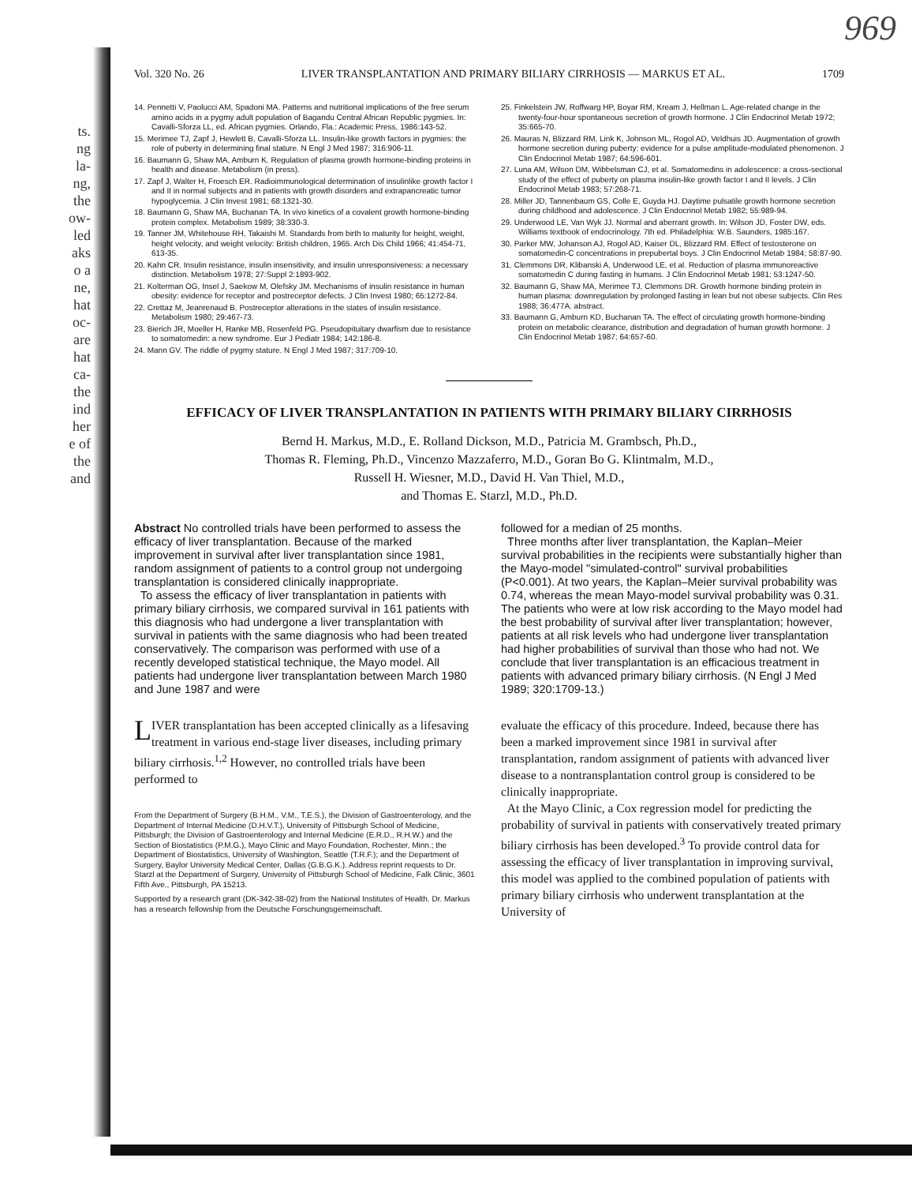ts.
ng
la-
ng,
the
ow-
led
aks
o a
ne,
hat
oc-
are
hat
ca-
the
ind
her
e of
the
and
969
Vol. 320 No. 26 LIVER TRANSPLANTATION AND PRIMARY BILIARY CIRRHOSIS — MARKUS ET AL. 1709
14. Pennetti V, Paolucci AM, Spadoni MA. Patterns and nutritional implications of the free serum amino acids in a pygmy adult population of Bagandu Central African Republic pygmies. In: Cavalli-Sforza LL, ed. African pygmies. Orlando, Fla.: Academic Press, 1986:143-52.
15. Merimee TJ, Zapf J, Hewlett B, Cavalli-Sforza LL. Insulin-like growth factors in pygmies: the role of puberty in determining final stature. N Engl J Med 1987; 316:906-11.
16. Baumann G, Shaw MA, Amburn K. Regulation of plasma growth hormone-binding proteins in health and disease. Metabolism (in press).
17. Zapf J, Walter H, Froesch ER. Radioimmunological determination of insulinlike growth factor I and II in normal subjects and in patients with growth disorders and extrapancreatic tumor hypoglycemia. J Clin Invest 1981; 68:1321-30.
18. Baumann G, Shaw MA, Buchanan TA. In vivo kinetics of a covalent growth hormone-binding protein complex. Metabolism 1989; 38:330-3.
19. Tanner JM, Whitehouse RH, Takaishi M. Standards from birth to maturity for height, weight, height velocity, and weight velocity: British children, 1965. Arch Dis Child 1966; 41:454-71, 613-35.
20. Kahn CR. Insulin resistance, insulin insensitivity, and insulin unresponsiveness: a necessary distinction. Metabolism 1978; 27:Suppl 2:1893-902.
21. Kolterman OG, Insel J, Saekow M, Olefsky JM. Mechanisms of insulin resistance in human obesity: evidence for receptor and postreceptor defects. J Clin Invest 1980; 65:1272-84.
22. Crettaz M, Jeanrenaud B. Postreceptor alterations in the states of insulin resistance. Metabolism 1980; 29:467-73.
23. Bierich JR, Moeller H, Ranke MB, Rosenfeld PG. Pseudopituitary dwarfism due to resistance to somatomedin: a new syndrome. Eur J Pediatr 1984; 142:186-8.
24. Mann GV. The riddle of pygmy stature. N Engl J Med 1987; 317:709-10.
25. Finkelstein JW, Roffwarg HP, Boyar RM, Kream J, Hellman L. Age-related change in the twenty-four-hour spontaneous secretion of growth hormone. J Clin Endocrinol Metab 1972; 35:665-70.
26. Mauras N, Blizzard RM, Link K, Johnson ML, Rogol AD, Veldhuis JD. Augmentation of growth hormone secretion during puberty: evidence for a pulse amplitude-modulated phenomenon. J Clin Endocrinol Metab 1987; 64:596-601.
27. Luna AM, Wilson DM, Wibbelsman CJ, et al. Somatomedins in adolescence: a cross-sectional study of the effect of puberty on plasma insulin-like growth factor I and II levels. J Clin Endocrinol Metab 1983; 57:268-71.
28. Miller JD, Tannenbaum GS, Colle E, Guyda HJ. Daytime pulsatile growth hormone secretion during childhood and adolescence. J Clin Endocrinol Metab 1982; 55:989-94.
29. Underwood LE, Van Wyk JJ. Normal and aberrant growth. In: Wilson JD, Foster DW, eds. Williams textbook of endocrinology. 7th ed. Philadelphia: W.B. Saunders, 1985:167.
30. Parker MW, Johanson AJ, Rogol AD, Kaiser DL, Blizzard RM. Effect of testosterone on somatomedin-C concentrations in prepubertal boys. J Clin Endocrinol Metab 1984; 58:87-90.
31. Clemmons DR, Klibanski A, Underwood LE, et al. Reduction of plasma immunoreactive somatomedin C during fasting in humans. J Clin Endocrinol Metab 1981; 53:1247-50.
32. Baumann G, Shaw MA, Merimee TJ, Clemmons DR. Growth hormone binding protein in human plasma: downregulation by prolonged fasting in lean but not obese subjects. Clin Res 1988; 36:477A. abstract.
33. Baumann G, Amburn KD, Buchanan TA. The effect of circulating growth hormone-binding protein on metabolic clearance, distribution and degradation of human growth hormone. J Clin Endocrinol Metab 1987; 64:657-60.
EFFICACY OF LIVER TRANSPLANTATION IN PATIENTS WITH PRIMARY BILIARY CIRRHOSIS
Bernd H. Markus, M.D., E. Rolland Dickson, M.D., Patricia M. Grambsch, Ph.D.,
Thomas R. Fleming, Ph.D., Vincenzo Mazzaferro, M.D., Goran Bo G. Klintmalm, M.D.,
Russell H. Wiesner, M.D., David H. Van Thiel, M.D.,
and Thomas E. Starzl, M.D., Ph.D.
Abstract No controlled trials have been performed to assess the efficacy of liver transplantation. Because of the marked improvement in survival after liver transplantation since 1981, random assignment of patients to a control group not undergoing transplantation is considered clinically inappropriate.
To assess the efficacy of liver transplantation in patients with primary biliary cirrhosis, we compared survival in 161 patients with this diagnosis who had undergone a liver transplantation with survival in patients with the same diagnosis who had been treated conservatively. The comparison was performed with use of a recently developed statistical technique, the Mayo model. All patients had undergone liver transplantation between March 1980 and June 1987 and were
LIVER transplantation has been accepted clinically as a lifesaving treatment in various end-stage liver diseases, including primary biliary cirrhosis.<sup>1,2</sup> However, no controlled trials have been performed to
From the Department of Surgery (B.H.M., V.M., T.E.S.), the Division of Gastroenterology, and the Department of Internal Medicine (D.H.V.T.), University of Pittsburgh School of Medicine, Pittsburgh; the Division of Gastroenterology and Internal Medicine (E.R.D., R.H.W.) and the Section of Biostatistics (P.M.G.), Mayo Clinic and Mayo Foundation, Rochester, Minn.; the Department of Biostatistics, University of Washington, Seattle (T.R.F.); and the Department of Surgery, Baylor University Medical Center, Dallas (G.B.G.K.). Address reprint requests to Dr. Starzl at the Department of Surgery, University of Pittsburgh School of Medicine, Falk Clinic, 3601 Fifth Ave., Pittsburgh, PA 15213.
Supported by a research grant (DK-342-38-02) from the National Institutes of Health. Dr. Markus has a research fellowship from the Deutsche Forschungsgemeinschaft.
followed for a median of 25 months.
Three months after liver transplantation, the Kaplan–Meier survival probabilities in the recipients were substantially higher than the Mayo-model "simulated-control" survival probabilities (P<0.001). At two years, the Kaplan–Meier survival probability was 0.74, whereas the mean Mayo-model survival probability was 0.31. The patients who were at low risk according to the Mayo model had the best probability of survival after liver transplantation; however, patients at all risk levels who had undergone liver transplantation had higher probabilities of survival than those who had not. We conclude that liver transplantation is an efficacious treatment in patients with advanced primary biliary cirrhosis. (N Engl J Med 1989; 320:1709-13.)
evaluate the efficacy of this procedure. Indeed, because there has been a marked improvement since 1981 in survival after transplantation, random assignment of patients with advanced liver disease to a nontransplantation control group is considered to be clinically inappropriate.
At the Mayo Clinic, a Cox regression model for predicting the probability of survival in patients with conservatively treated primary biliary cirrhosis has been developed.<sup>3</sup> To provide control data for assessing the efficacy of liver transplantation in improving survival, this model was applied to the combined population of patients with primary biliary cirrhosis who underwent transplantation at the University of